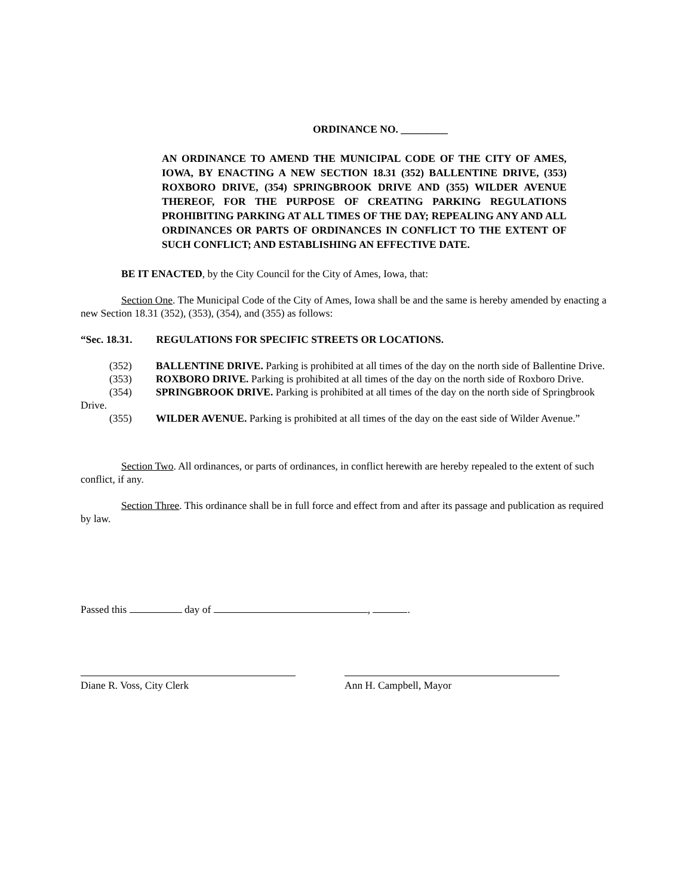ORDINANCE NO. _________
AN ORDINANCE TO AMEND THE MUNICIPAL CODE OF THE CITY OF AMES, IOWA, BY ENACTING A NEW SECTION 18.31 (352) BALLENTINE DRIVE, (353) ROXBORO DRIVE, (354) SPRINGBROOK DRIVE AND (355) WILDER AVENUE THEREOF, FOR THE PURPOSE OF CREATING PARKING REGULATIONS PROHIBITING PARKING AT ALL TIMES OF THE DAY; REPEALING ANY AND ALL ORDINANCES OR PARTS OF ORDINANCES IN CONFLICT TO THE EXTENT OF SUCH CONFLICT; AND ESTABLISHING AN EFFECTIVE DATE.
BE IT ENACTED, by the City Council for the City of Ames, Iowa, that:
Section One. The Municipal Code of the City of Ames, Iowa shall be and the same is hereby amended by enacting a new Section 18.31 (352), (353), (354), and (355) as follows:
“Sec. 18.31. REGULATIONS FOR SPECIFIC STREETS OR LOCATIONS.
(352) BALLENTINE DRIVE. Parking is prohibited at all times of the day on the north side of Ballentine Drive.
(353) ROXBORO DRIVE. Parking is prohibited at all times of the day on the north side of Roxboro Drive.
(354) SPRINGBROOK DRIVE. Parking is prohibited at all times of the day on the north side of Springbrook Drive.
(355) WILDER AVENUE. Parking is prohibited at all times of the day on the east side of Wilder Avenue.”
Section Two. All ordinances, or parts of ordinances, in conflict herewith are hereby repealed to the extent of such conflict, if any.
Section Three. This ordinance shall be in full force and effect from and after its passage and publication as required by law.
Passed this day of , .
Diane R. Voss, City Clerk Ann H. Campbell, Mayor